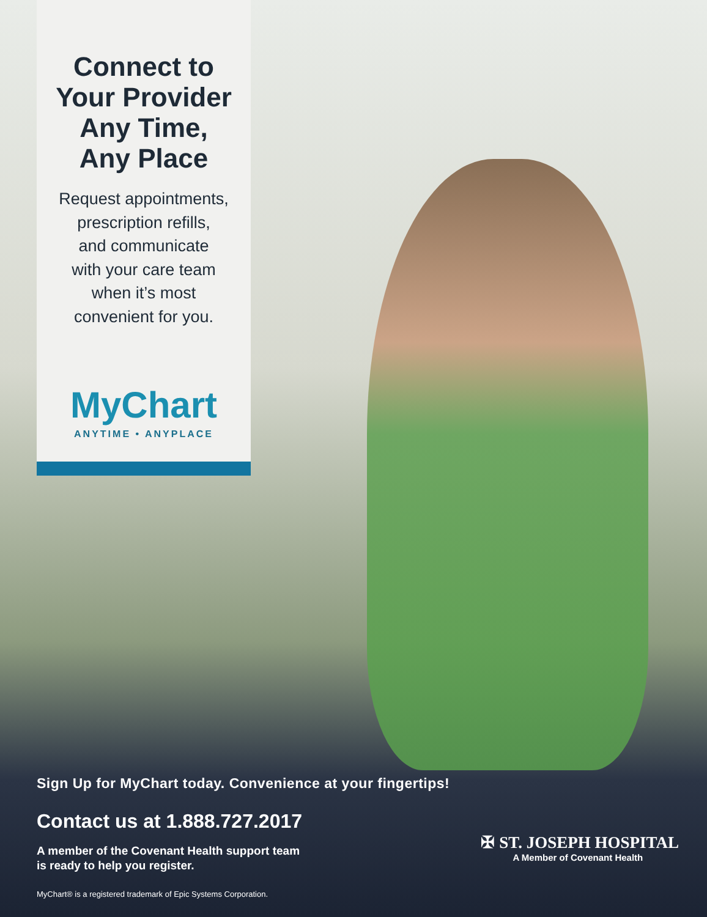Connect to
Your Provider
Any Time,
Any Place
Request appointments,
prescription refills,
and communicate
with your care team
when it’s most
convenient for you.
MyChart
ANYTIME • ANYPLACE
Sign Up for MyChart today. Convenience at your fingertips!
Contact us at 1.888.727.2017
A member of the Covenant Health support team
is ready to help you register.
✠ ST. JOSEPH HOSPITAL
A Member of Covenant Health
MyChart® is a registered trademark of Epic Systems Corporation.